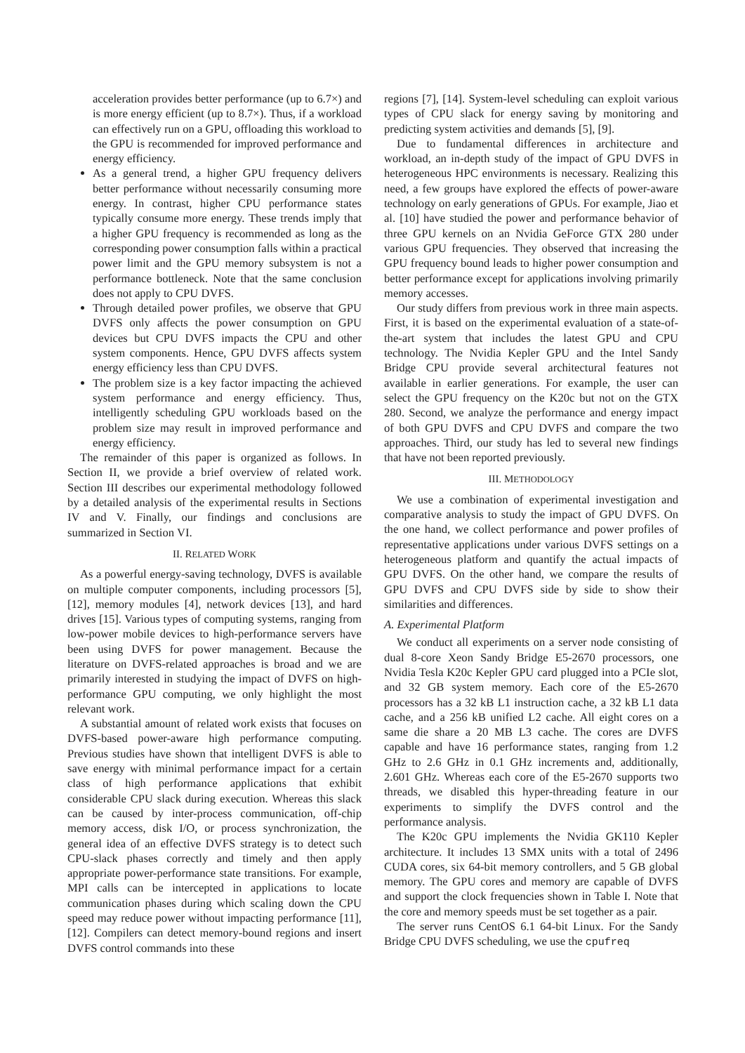acceleration provides better performance (up to 6.7×) and is more energy efficient (up to 8.7×). Thus, if a workload can effectively run on a GPU, offloading this workload to the GPU is recommended for improved performance and energy efficiency.
As a general trend, a higher GPU frequency delivers better performance without necessarily consuming more energy. In contrast, higher CPU performance states typically consume more energy. These trends imply that a higher GPU frequency is recommended as long as the corresponding power consumption falls within a practical power limit and the GPU memory subsystem is not a performance bottleneck. Note that the same conclusion does not apply to CPU DVFS.
Through detailed power profiles, we observe that GPU DVFS only affects the power consumption on GPU devices but CPU DVFS impacts the CPU and other system components. Hence, GPU DVFS affects system energy efficiency less than CPU DVFS.
The problem size is a key factor impacting the achieved system performance and energy efficiency. Thus, intelligently scheduling GPU workloads based on the problem size may result in improved performance and energy efficiency.
The remainder of this paper is organized as follows. In Section II, we provide a brief overview of related work. Section III describes our experimental methodology followed by a detailed analysis of the experimental results in Sections IV and V. Finally, our findings and conclusions are summarized in Section VI.
II. RELATED WORK
As a powerful energy-saving technology, DVFS is available on multiple computer components, including processors [5], [12], memory modules [4], network devices [13], and hard drives [15]. Various types of computing systems, ranging from low-power mobile devices to high-performance servers have been using DVFS for power management. Because the literature on DVFS-related approaches is broad and we are primarily interested in studying the impact of DVFS on high-performance GPU computing, we only highlight the most relevant work.
A substantial amount of related work exists that focuses on DVFS-based power-aware high performance computing. Previous studies have shown that intelligent DVFS is able to save energy with minimal performance impact for a certain class of high performance applications that exhibit considerable CPU slack during execution. Whereas this slack can be caused by inter-process communication, off-chip memory access, disk I/O, or process synchronization, the general idea of an effective DVFS strategy is to detect such CPU-slack phases correctly and timely and then apply appropriate power-performance state transitions. For example, MPI calls can be intercepted in applications to locate communication phases during which scaling down the CPU speed may reduce power without impacting performance [11], [12]. Compilers can detect memory-bound regions and insert DVFS control commands into these
regions [7], [14]. System-level scheduling can exploit various types of CPU slack for energy saving by monitoring and predicting system activities and demands [5], [9].
Due to fundamental differences in architecture and workload, an in-depth study of the impact of GPU DVFS in heterogeneous HPC environments is necessary. Realizing this need, a few groups have explored the effects of power-aware technology on early generations of GPUs. For example, Jiao et al. [10] have studied the power and performance behavior of three GPU kernels on an Nvidia GeForce GTX 280 under various GPU frequencies. They observed that increasing the GPU frequency bound leads to higher power consumption and better performance except for applications involving primarily memory accesses.
Our study differs from previous work in three main aspects. First, it is based on the experimental evaluation of a state-of-the-art system that includes the latest GPU and CPU technology. The Nvidia Kepler GPU and the Intel Sandy Bridge CPU provide several architectural features not available in earlier generations. For example, the user can select the GPU frequency on the K20c but not on the GTX 280. Second, we analyze the performance and energy impact of both GPU DVFS and CPU DVFS and compare the two approaches. Third, our study has led to several new findings that have not been reported previously.
III. METHODOLOGY
We use a combination of experimental investigation and comparative analysis to study the impact of GPU DVFS. On the one hand, we collect performance and power profiles of representative applications under various DVFS settings on a heterogeneous platform and quantify the actual impacts of GPU DVFS. On the other hand, we compare the results of GPU DVFS and CPU DVFS side by side to show their similarities and differences.
A. Experimental Platform
We conduct all experiments on a server node consisting of dual 8-core Xeon Sandy Bridge E5-2670 processors, one Nvidia Tesla K20c Kepler GPU card plugged into a PCIe slot, and 32 GB system memory. Each core of the E5-2670 processors has a 32 kB L1 instruction cache, a 32 kB L1 data cache, and a 256 kB unified L2 cache. All eight cores on a same die share a 20 MB L3 cache. The cores are DVFS capable and have 16 performance states, ranging from 1.2 GHz to 2.6 GHz in 0.1 GHz increments and, additionally, 2.601 GHz. Whereas each core of the E5-2670 supports two threads, we disabled this hyper-threading feature in our experiments to simplify the DVFS control and the performance analysis.
The K20c GPU implements the Nvidia GK110 Kepler architecture. It includes 13 SMX units with a total of 2496 CUDA cores, six 64-bit memory controllers, and 5 GB global memory. The GPU cores and memory are capable of DVFS and support the clock frequencies shown in Table I. Note that the core and memory speeds must be set together as a pair.
The server runs CentOS 6.1 64-bit Linux. For the Sandy Bridge CPU DVFS scheduling, we use the cpufreq